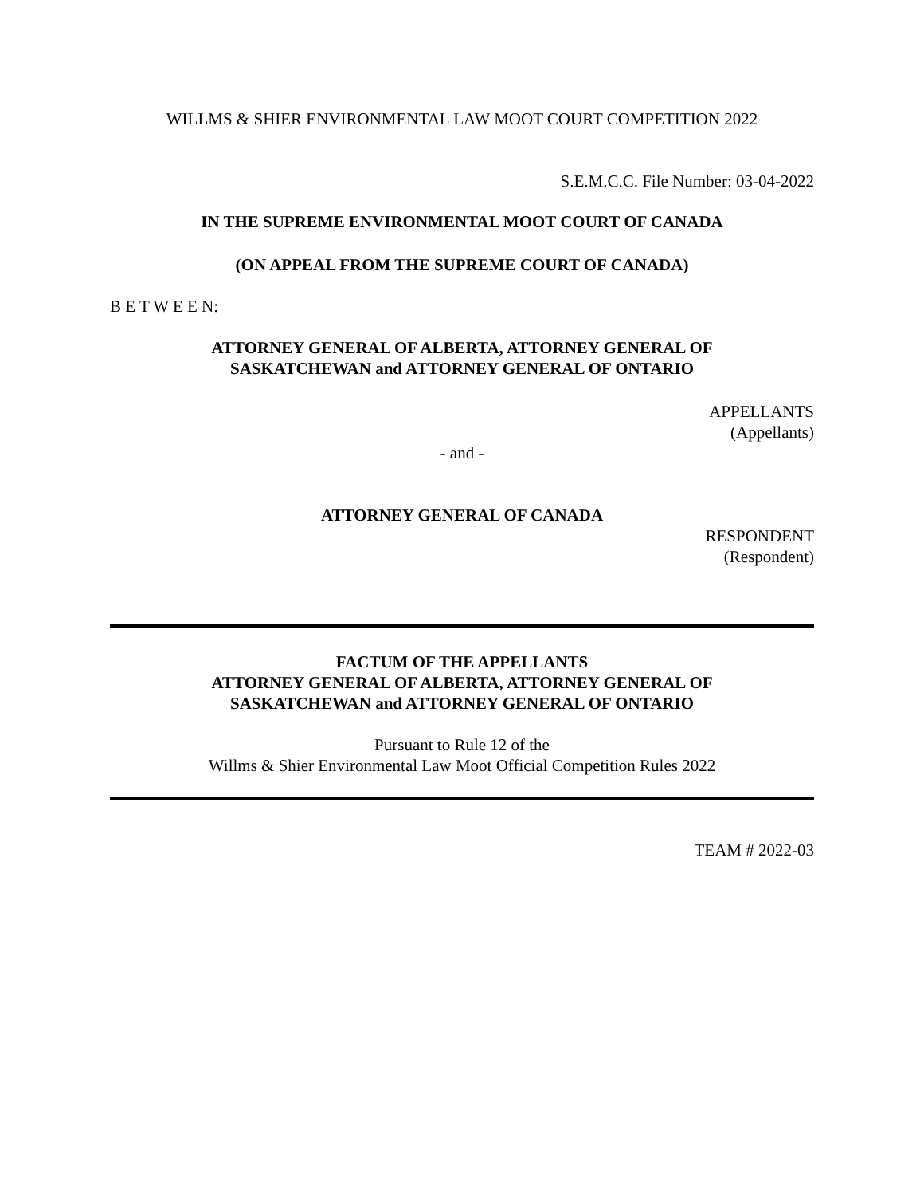WILLMS & SHIER ENVIRONMENTAL LAW MOOT COURT COMPETITION 2022
S.E.M.C.C. File Number: 03-04-2022
IN THE SUPREME ENVIRONMENTAL MOOT COURT OF CANADA
(ON APPEAL FROM THE SUPREME COURT OF CANADA)
B E T W E E N:
ATTORNEY GENERAL OF ALBERTA, ATTORNEY GENERAL OF
SASKATCHEWAN and ATTORNEY GENERAL OF ONTARIO
APPELLANTS
(Appellants)
- and -
ATTORNEY GENERAL OF CANADA
RESPONDENT
(Respondent)
FACTUM OF THE APPELLANTS
ATTORNEY GENERAL OF ALBERTA, ATTORNEY GENERAL OF
SASKATCHEWAN and ATTORNEY GENERAL OF ONTARIO
Pursuant to Rule 12 of the
Willms & Shier Environmental Law Moot Official Competition Rules 2022
TEAM # 2022-03